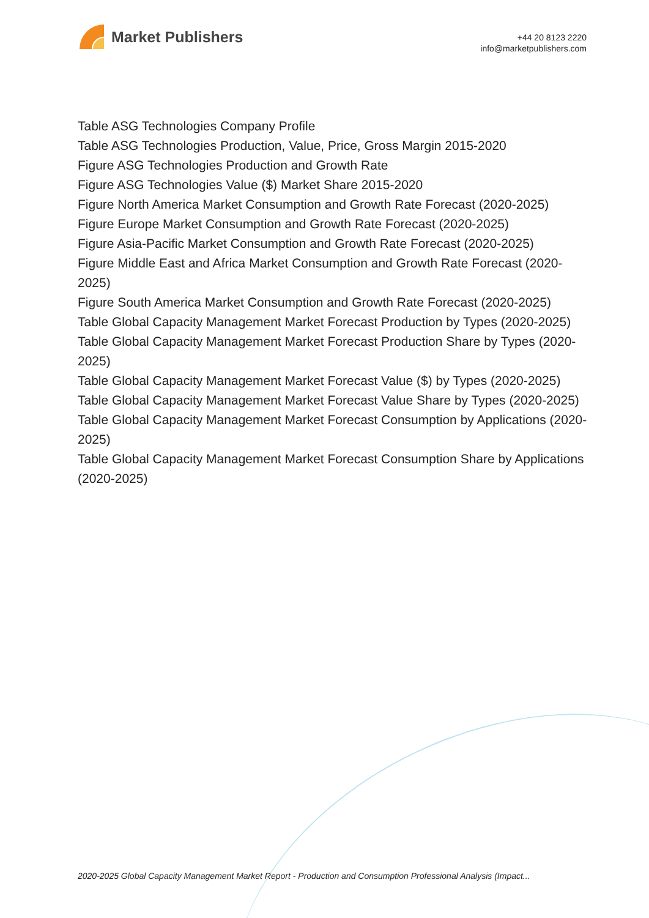Market Publishers
+44 20 8123 2220
info@marketpublishers.com
Table ASG Technologies Company Profile
Table ASG Technologies Production, Value, Price, Gross Margin 2015-2020
Figure ASG Technologies Production and Growth Rate
Figure ASG Technologies Value ($) Market Share 2015-2020
Figure North America Market Consumption and Growth Rate Forecast (2020-2025)
Figure Europe Market Consumption and Growth Rate Forecast (2020-2025)
Figure Asia-Pacific Market Consumption and Growth Rate Forecast (2020-2025)
Figure Middle East and Africa Market Consumption and Growth Rate Forecast (2020-2025)
Figure South America Market Consumption and Growth Rate Forecast (2020-2025)
Table Global Capacity Management Market Forecast Production by Types (2020-2025)
Table Global Capacity Management Market Forecast Production Share by Types (2020-2025)
Table Global Capacity Management Market Forecast Value ($) by Types (2020-2025)
Table Global Capacity Management Market Forecast Value Share by Types (2020-2025)
Table Global Capacity Management Market Forecast Consumption by Applications (2020-2025)
Table Global Capacity Management Market Forecast Consumption Share by Applications (2020-2025)
2020-2025 Global Capacity Management Market Report - Production and Consumption Professional Analysis (Impact...